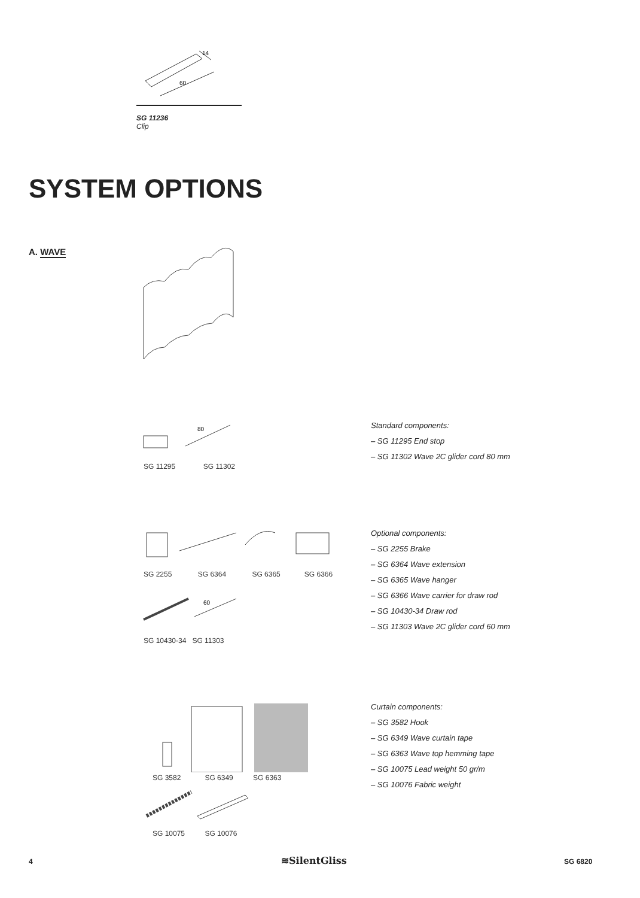14
60
SG 11236
Clip
SYSTEM OPTIONS
A. WAVE
80
SG 11295 SG 11302
Standard components:
– SG 11295 End stop
– SG 11302 Wave 2C glider cord 80 mm
SG 2255 SG 6364 SG 6365 SG 6366
60
SG 10430-34 SG 11303
Optional components:
– SG 2255 Brake
– SG 6364 Wave extension
– SG 6365 Wave hanger
– SG 6366 Wave carrier for draw rod
– SG 10430-34 Draw rod
– SG 11303 Wave 2C glider cord 60 mm
SG 3582 SG 6349 SG 6363
SG 10075 SG 10076
Curtain components:
– SG 3582 Hook
– SG 6349 Wave curtain tape
– SG 6363 Wave top hemming tape
– SG 10075 Lead weight 50 gr/m
– SG 10076 Fabric weight
4 ≋SilentGliss SG 6820